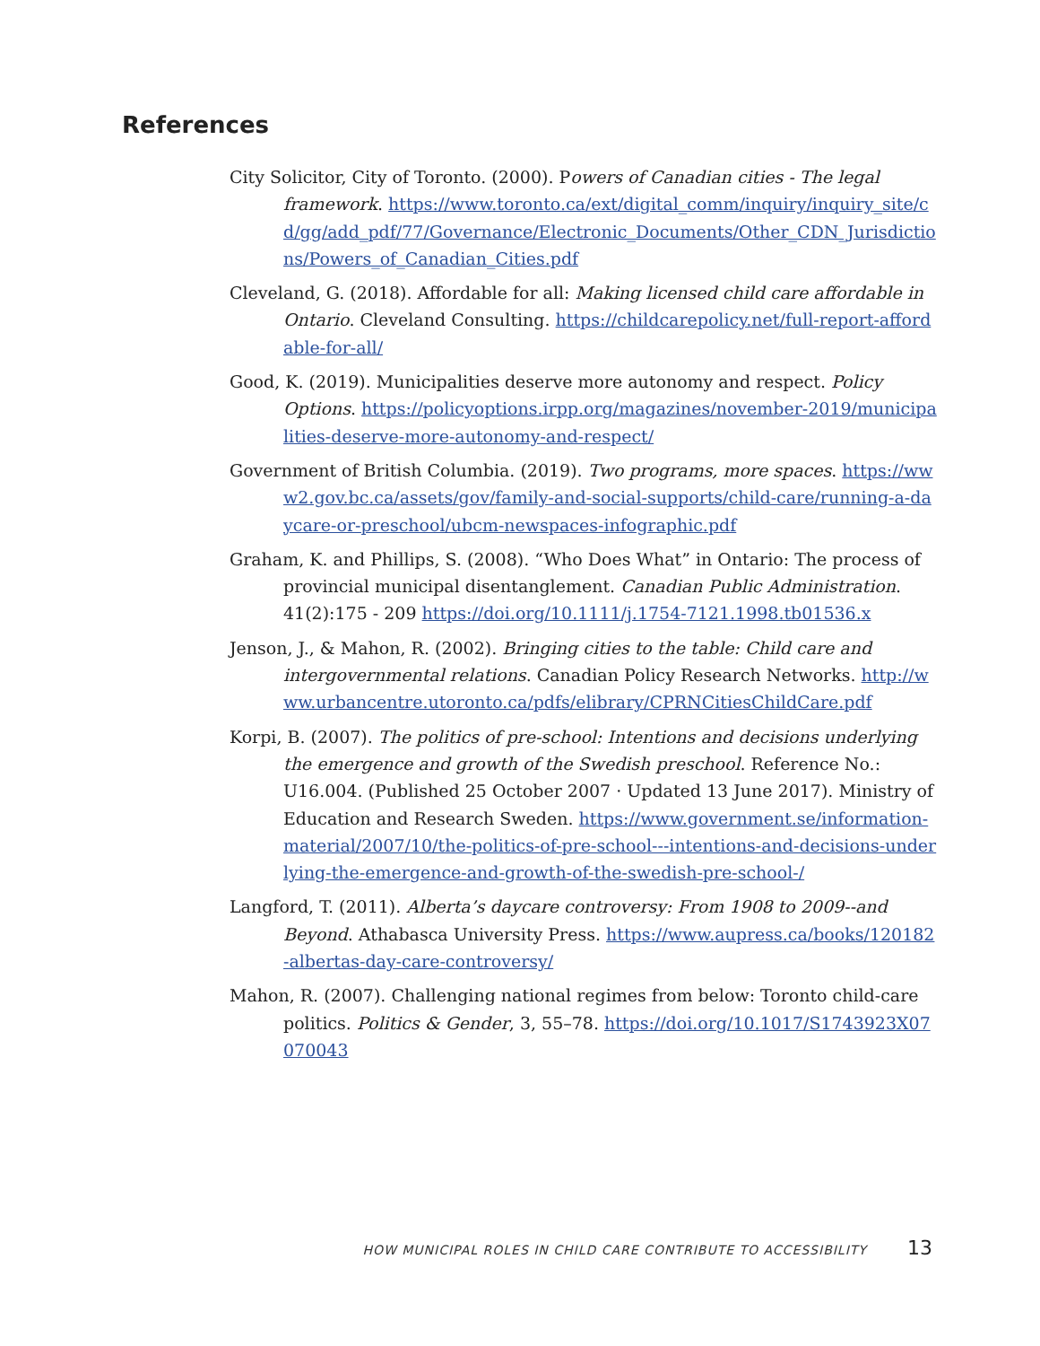References
City Solicitor, City of Toronto. (2000). Powers of Canadian cities - The legal framework. https://www.toronto.ca/ext/digital_comm/inquiry/inquiry_site/cd/gg/add_pdf/77/Governance/Electronic_Documents/Other_CDN_Jurisdictions/Powers_of_Canadian_Cities.pdf
Cleveland, G. (2018). Affordable for all: Making licensed child care affordable in Ontario. Cleveland Consulting. https://childcarepolicy.net/full-report-affordable-for-all/
Good, K. (2019). Municipalities deserve more autonomy and respect. Policy Options. https://policyoptions.irpp.org/magazines/november-2019/municipalities-deserve-more-autonomy-and-respect/
Government of British Columbia. (2019). Two programs, more spaces. https://www2.gov.bc.ca/assets/gov/family-and-social-supports/child-care/running-a-daycare-or-preschool/ubcm-newspaces-infographic.pdf
Graham, K. and Phillips, S. (2008). “Who Does What” in Ontario: The process of provincial municipal disentanglement. Canadian Public Administration. 41(2):175 - 209 https://doi.org/10.1111/j.1754-7121.1998.tb01536.x
Jenson, J., & Mahon, R. (2002). Bringing cities to the table: Child care and intergovernmental relations. Canadian Policy Research Networks. http://www.urbancentre.utoronto.ca/pdfs/elibrary/CPRNCitiesChildCare.pdf
Korpi, B. (2007). The politics of pre-school: Intentions and decisions underlying the emergence and growth of the Swedish preschool. Reference No.: U16.004. (Published 25 October 2007 · Updated 13 June 2017). Ministry of Education and Research Sweden. https://www.government.se/information-material/2007/10/the-politics-of-pre-school---intentions-and-decisions-underlying-the-emergence-and-growth-of-the-swedish-pre-school-/
Langford, T. (2011). Alberta’s daycare controversy: From 1908 to 2009--and Beyond. Athabasca University Press. https://www.aupress.ca/books/120182-albertas-day-care-controversy/
Mahon, R. (2007). Challenging national regimes from below: Toronto child-care politics. Politics & Gender, 3, 55–78. https://doi.org/10.1017/S1743923X07070043
HOW MUNICIPAL ROLES IN CHILD CARE CONTRIBUTE TO ACCESSIBILITY 13